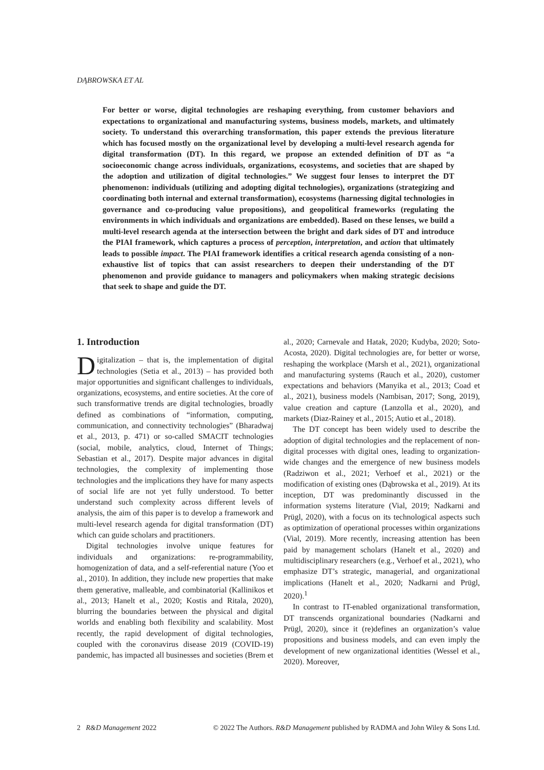DĄBROWSKA ET AL
For better or worse, digital technologies are reshaping everything, from customer behaviors and expectations to organizational and manufacturing systems, business models, markets, and ultimately society. To understand this overarching transformation, this paper extends the previous literature which has focused mostly on the organizational level by developing a multi-level research agenda for digital transformation (DT). In this regard, we propose an extended definition of DT as “a socioeconomic change across individuals, organizations, ecosystems, and societies that are shaped by the adoption and utilization of digital technologies.” We suggest four lenses to interpret the DT phenomenon: individuals (utilizing and adopting digital technologies), organizations (strategizing and coordinating both internal and external transformation), ecosystems (harnessing digital technologies in governance and co-producing value propositions), and geopolitical frameworks (regulating the environments in which individuals and organizations are embedded). Based on these lenses, we build a multi-level research agenda at the intersection between the bright and dark sides of DT and introduce the PIAI framework, which captures a process of perception, interpretation, and action that ultimately leads to possible impact. The PIAI framework identifies a critical research agenda consisting of a non-exhaustive list of topics that can assist researchers to deepen their understanding of the DT phenomenon and provide guidance to managers and policymakers when making strategic decisions that seek to shape and guide the DT.
1. Introduction
Digitalization – that is, the implementation of digital technologies (Setia et al., 2013) – has provided both major opportunities and significant challenges to individuals, organizations, ecosystems, and entire societies. At the core of such transformative trends are digital technologies, broadly defined as combinations of “information, computing, communication, and connectivity technologies” (Bharadwaj et al., 2013, p. 471) or so-called SMACIT technologies (social, mobile, analytics, cloud, Internet of Things; Sebastian et al., 2017). Despite major advances in digital technologies, the complexity of implementing those technologies and the implications they have for many aspects of social life are not yet fully understood. To better understand such complexity across different levels of analysis, the aim of this paper is to develop a framework and multi-level research agenda for digital transformation (DT) which can guide scholars and practitioners.
Digital technologies involve unique features for individuals and organizations: re-programmability, homogenization of data, and a self-referential nature (Yoo et al., 2010). In addition, they include new properties that make them generative, malleable, and combinatorial (Kallinikos et al., 2013; Hanelt et al., 2020; Kostis and Ritala, 2020), blurring the boundaries between the physical and digital worlds and enabling both flexibility and scalability. Most recently, the rapid development of digital technologies, coupled with the coronavirus disease 2019 (COVID-19) pandemic, has impacted all businesses and societies (Brem et al., 2020; Carnevale and Hatak, 2020; Kudyba, 2020; Soto-Acosta, 2020). Digital technologies are, for better or worse, reshaping the workplace (Marsh et al., 2021), organizational and manufacturing systems (Rauch et al., 2020), customer expectations and behaviors (Manyika et al., 2013; Coad et al., 2021), business models (Nambisan, 2017; Song, 2019), value creation and capture (Lanzolla et al., 2020), and markets (Diaz-Rainey et al., 2015; Autio et al., 2018).
The DT concept has been widely used to describe the adoption of digital technologies and the replacement of non-digital processes with digital ones, leading to organization-wide changes and the emergence of new business models (Radziwon et al., 2021; Verhoef et al., 2021) or the modification of existing ones (Dąbrowska et al., 2019). At its inception, DT was predominantly discussed in the information systems literature (Vial, 2019; Nadkarni and Prügl, 2020), with a focus on its technological aspects such as optimization of operational processes within organizations (Vial, 2019). More recently, increasing attention has been paid by management scholars (Hanelt et al., 2020) and multidisciplinary researchers (e.g., Verhoef et al., 2021), who emphasize DT’s strategic, managerial, and organizational implications (Hanelt et al., 2020; Nadkarni and Prügl, 2020).<sup>1</sup>
In contrast to IT-enabled organizational transformation, DT transcends organizational boundaries (Nadkarni and Prügl, 2020), since it (re)defines an organization’s value propositions and business models, and can even imply the development of new organizational identities (Wessel et al., 2020). Moreover,
2 R&D Management 2022 © 2022 The Authors. R&D Management published by RADMA and John Wiley & Sons Ltd.